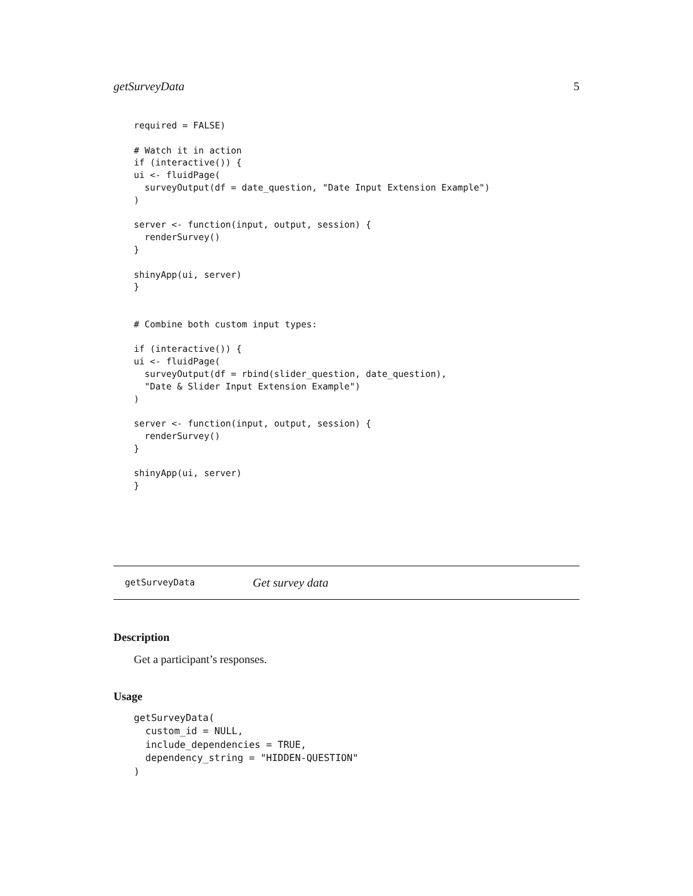getSurveyData 5
required = FALSE)

# Watch it in action
if (interactive()) {
ui <- fluidPage(
  surveyOutput(df = date_question, "Date Input Extension Example")
)

server <- function(input, output, session) {
  renderSurvey()
}

shinyApp(ui, server)
}


# Combine both custom input types:

if (interactive()) {
ui <- fluidPage(
  surveyOutput(df = rbind(slider_question, date_question),
  "Date & Slider Input Extension Example")
)

server <- function(input, output, session) {
  renderSurvey()
}

shinyApp(ui, server)
}
getSurveyData Get survey data
Description
Get a participant’s responses.
Usage
getSurveyData(
  custom_id = NULL,
  include_dependencies = TRUE,
  dependency_string = "HIDDEN-QUESTION"
)